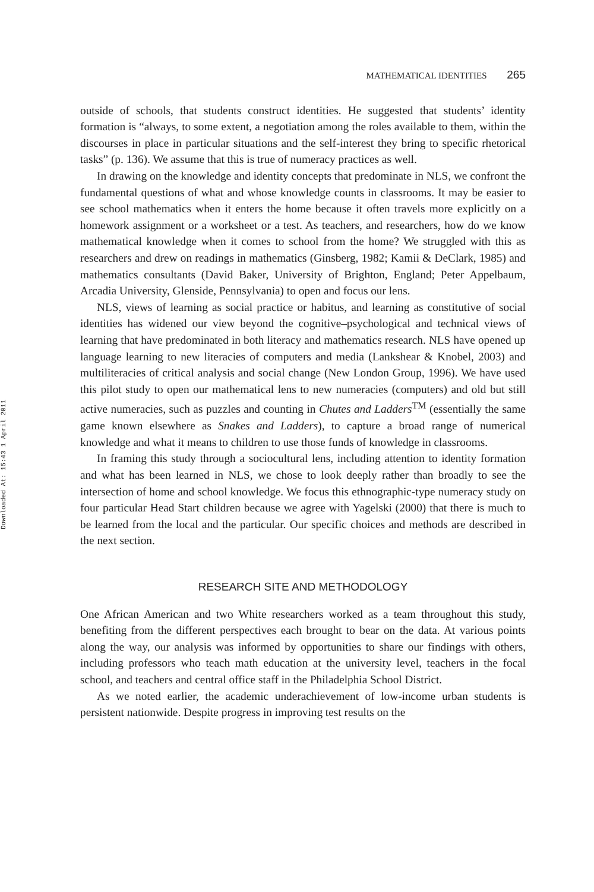Downloaded At: 15:43 1 April 2011
MATHEMATICAL IDENTITIES 265
outside of schools, that students construct identities. He suggested that students’ identity formation is “always, to some extent, a negotiation among the roles available to them, within the discourses in place in particular situations and the self-interest they bring to specific rhetorical tasks” (p. 136). We assume that this is true of numeracy practices as well.
In drawing on the knowledge and identity concepts that predominate in NLS, we confront the fundamental questions of what and whose knowledge counts in classrooms. It may be easier to see school mathematics when it enters the home because it often travels more explicitly on a homework assignment or a worksheet or a test. As teachers, and researchers, how do we know mathematical knowledge when it comes to school from the home? We struggled with this as researchers and drew on readings in mathematics (Ginsberg, 1982; Kamii & DeClark, 1985) and mathematics consultants (David Baker, University of Brighton, England; Peter Appelbaum, Arcadia University, Glenside, Pennsylvania) to open and focus our lens.
NLS, views of learning as social practice or habitus, and learning as constitutive of social identities has widened our view beyond the cognitive–psychological and technical views of learning that have predominated in both literacy and mathematics research. NLS have opened up language learning to new literacies of computers and media (Lankshear & Knobel, 2003) and multiliteracies of critical analysis and social change (New London Group, 1996). We have used this pilot study to open our mathematical lens to new numeracies (computers) and old but still active numeracies, such as puzzles and counting in Chutes and Ladders<sup>TM</sup> (essentially the same game known elsewhere as Snakes and Ladders), to capture a broad range of numerical knowledge and what it means to children to use those funds of knowledge in classrooms.
In framing this study through a sociocultural lens, including attention to identity formation and what has been learned in NLS, we chose to look deeply rather than broadly to see the intersection of home and school knowledge. We focus this ethnographic-type numeracy study on four particular Head Start children because we agree with Yagelski (2000) that there is much to be learned from the local and the particular. Our specific choices and methods are described in the next section.
RESEARCH SITE AND METHODOLOGY
One African American and two White researchers worked as a team throughout this study, benefiting from the different perspectives each brought to bear on the data. At various points along the way, our analysis was informed by opportunities to share our findings with others, including professors who teach math education at the university level, teachers in the focal school, and teachers and central office staff in the Philadelphia School District.
As we noted earlier, the academic underachievement of low-income urban students is persistent nationwide. Despite progress in improving test results on the